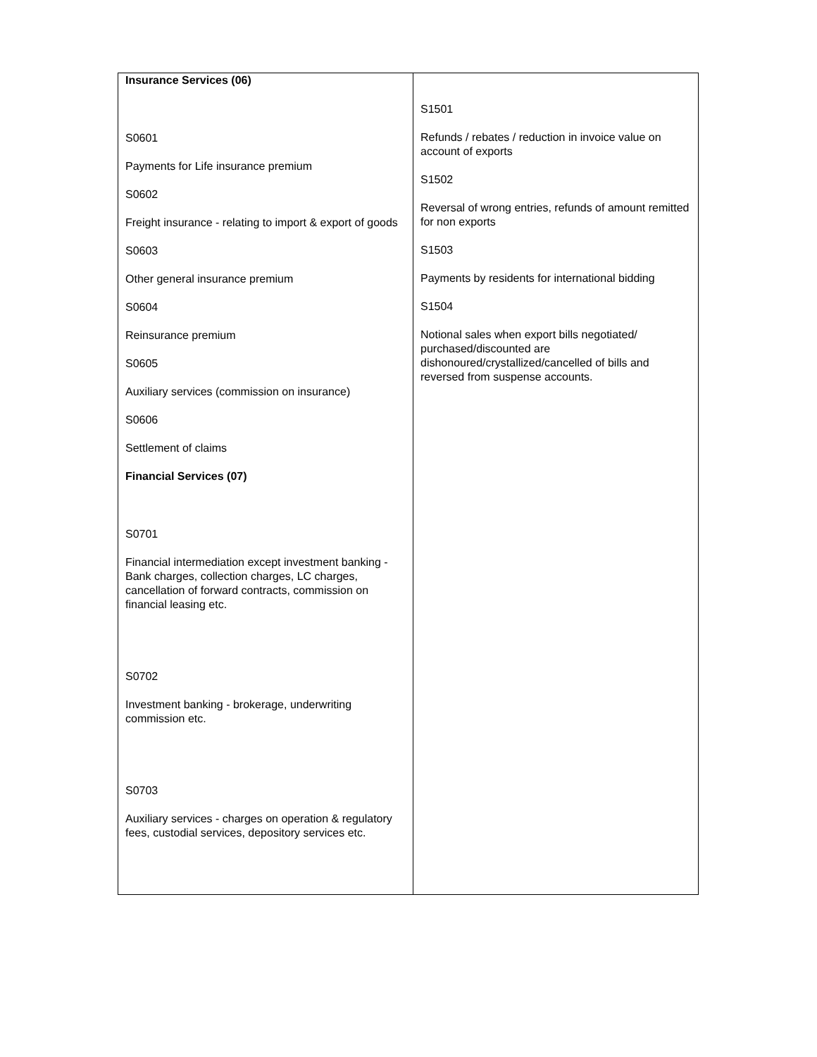| Insurance Services (06) S0601 Payments for Life insurance premium S0602 Freight insurance - relating to import & export of goods S0603 Other general insurance premium S0604 Reinsurance premium S0605 Auxiliary services (commission on insurance) S0606 Settlement of claims Financial Services (07) S0701 Financial intermediation except investment banking - Bank charges, collection charges, LC charges, cancellation of forward contracts, commission on financial leasing etc. S0702 Investment banking - brokerage, underwriting commission etc. S0703 Auxiliary services - charges on operation & regulatory fees, custodial services, depository services etc. | S1501 Refunds / rebates / reduction in invoice value on account of exports S1502 Reversal of wrong entries, refunds of amount remitted for non exports S1503 Payments by residents for international bidding S1504 Notional sales when export bills negotiated/ purchased/discounted are dishonoured/crystallized/cancelled of bills and reversed from suspense accounts. |